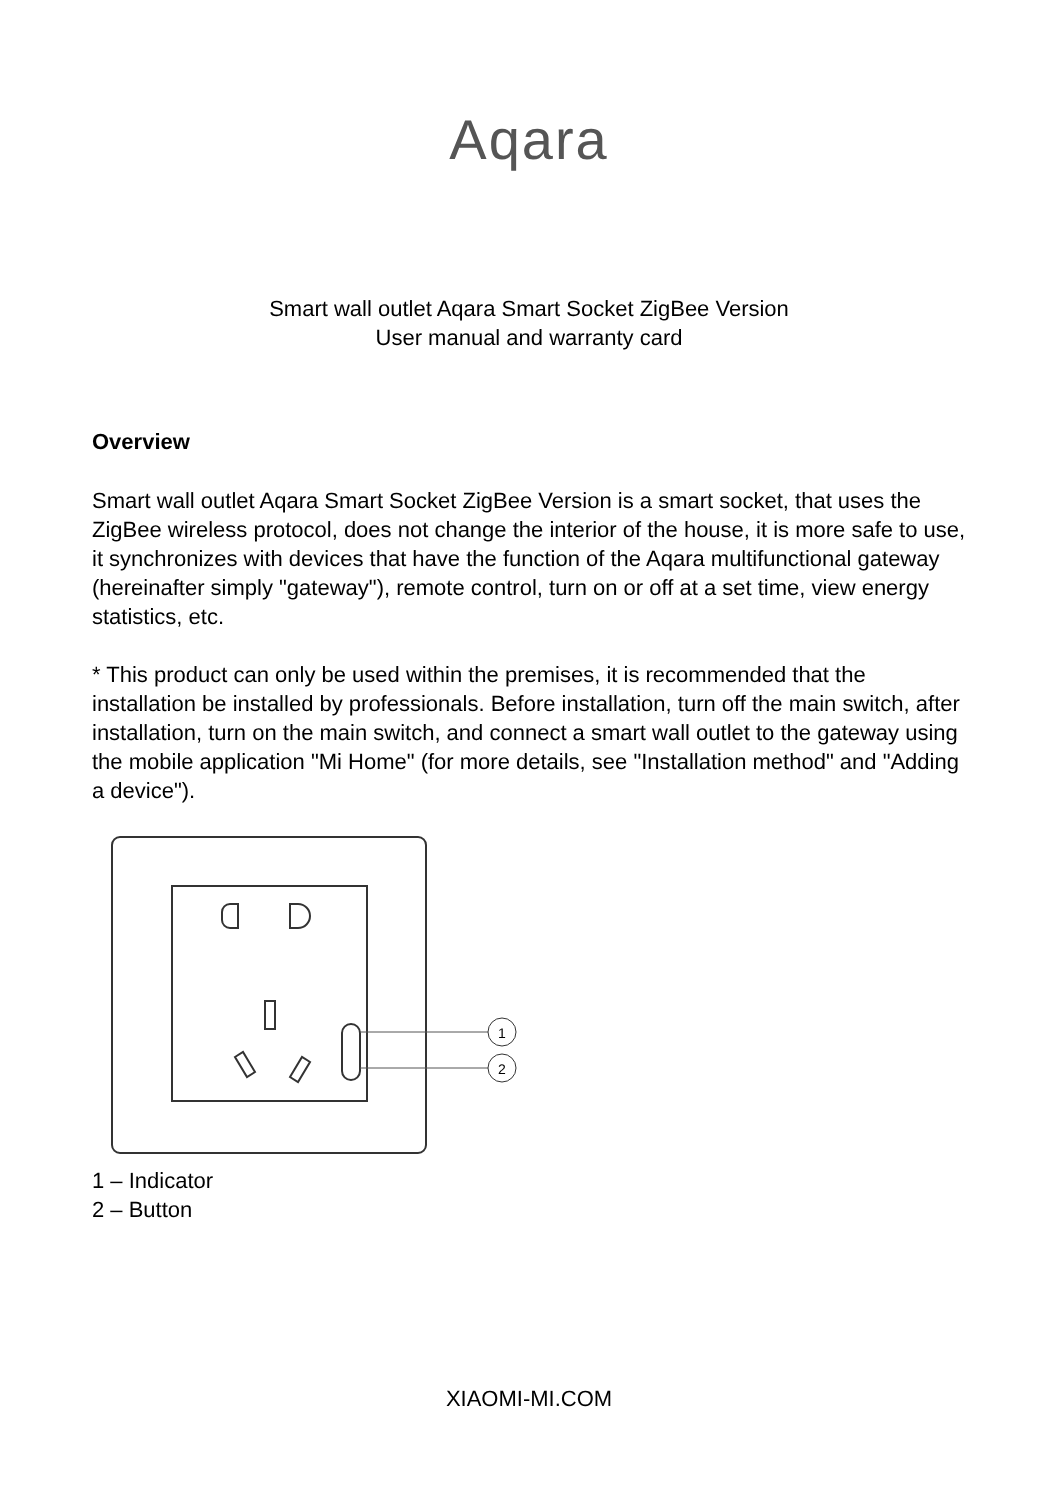Aqara
Smart wall outlet Aqara Smart Socket ZigBee Version
User manual and warranty card
Overview
Smart wall outlet Aqara Smart Socket ZigBee Version is a smart socket, that uses the ZigBee wireless protocol, does not change the interior of the house, it is more safe to use, it synchronizes with devices that have the function of the Aqara multifunctional gateway (hereinafter simply "gateway"), remote control, turn on or off at a set time, view energy statistics, etc.
* This product can only be used within the premises, it is recommended that the installation be installed by professionals. Before installation, turn off the main switch, after installation, turn on the main switch, and connect a smart wall outlet to the gateway using the mobile application "Mi Home" (for more details, see "Installation method" and "Adding a device").
1
2
1 – Indicator
2 – Button
XIAOMI-MI.COM